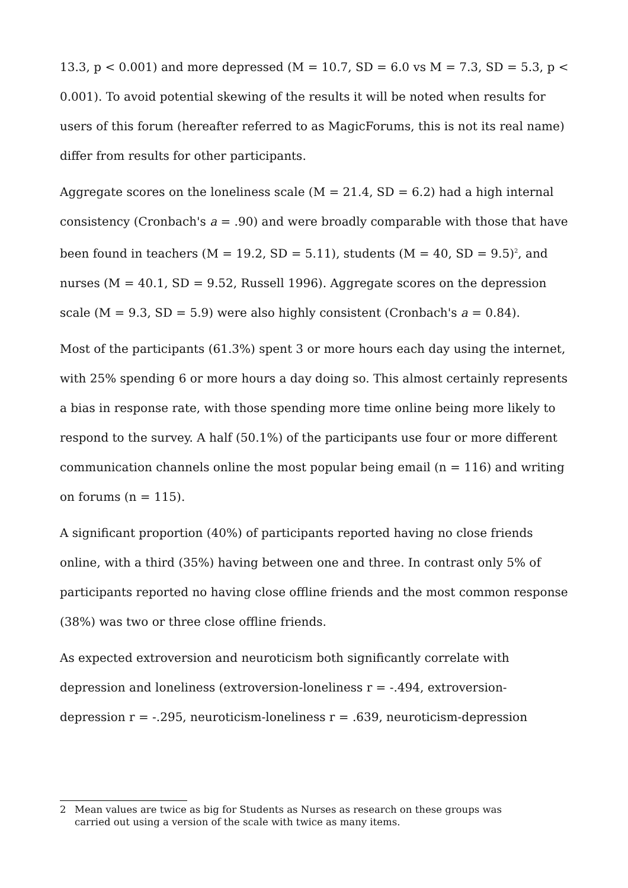13.3, p < 0.001) and more depressed (M = 10.7, SD = 6.0 vs M = 7.3, SD = 5.3, p < 0.001). To avoid potential skewing of the results it will be noted when results for users of this forum (hereafter referred to as MagicForums, this is not its real name) differ from results for other participants.
Aggregate scores on the loneliness scale (M = 21.4, SD = 6.2) had a high internal consistency (Cronbach's a = .90) and were broadly comparable with those that have been found in teachers (M = 19.2, SD = 5.11), students (M = 40, SD = 9.5)<sup>2</sup>, and nurses (M = 40.1, SD = 9.52, Russell 1996). Aggregate scores on the depression scale (M = 9.3, SD = 5.9) were also highly consistent (Cronbach's a = 0.84).
Most of the participants (61.3%) spent 3 or more hours each day using the internet, with 25% spending 6 or more hours a day doing so. This almost certainly represents a bias in response rate, with those spending more time online being more likely to respond to the survey. A half (50.1%) of the participants use four or more different communication channels online the most popular being email (n = 116) and writing on forums (n = 115).
A significant proportion (40%) of participants reported having no close friends online, with a third (35%) having between one and three. In contrast only 5% of participants reported no having close offline friends and the most common response (38%) was two or three close offline friends.
As expected extroversion and neuroticism both significantly correlate with depression and loneliness (extroversion-loneliness r = -.494, extroversion-depression r = -.295, neuroticism-loneliness r = .639, neuroticism-depression
2 Mean values are twice as big for Students as Nurses as research on these groups was carried out using a version of the scale with twice as many items.